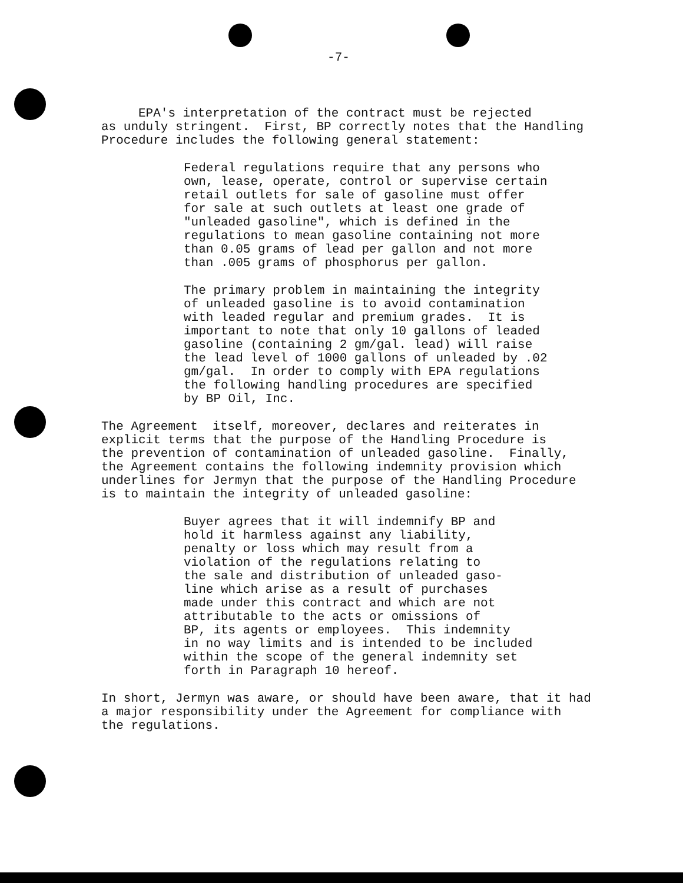-7-
EPA's interpretation of the contract must be rejected as unduly stringent. First, BP correctly notes that the Handling Procedure includes the following general statement:
Federal regulations require that any persons who own, lease, operate, control or supervise certain retail outlets for sale of gasoline must offer for sale at such outlets at least one grade of "unleaded gasoline", which is defined in the regulations to mean gasoline containing not more than 0.05 grams of lead per gallon and not more than .005 grams of phosphorus per gallon.
The primary problem in maintaining the integrity of unleaded gasoline is to avoid contamination with leaded regular and premium grades. It is important to note that only 10 gallons of leaded gasoline (containing 2 gm/gal. lead) will raise the lead level of 1000 gallons of unleaded by .02 gm/gal. In order to comply with EPA regulations the following handling procedures are specified by BP Oil, Inc.
The Agreement itself, moreover, declares and reiterates in explicit terms that the purpose of the Handling Procedure is the prevention of contamination of unleaded gasoline. Finally, the Agreement contains the following indemnity provision which underlines for Jermyn that the purpose of the Handling Procedure is to maintain the integrity of unleaded gasoline:
Buyer agrees that it will indemnify BP and hold it harmless against any liability, penalty or loss which may result from a violation of the regulations relating to the sale and distribution of unleaded gaso- line which arise as a result of purchases made under this contract and which are not attributable to the acts or omissions of BP, its agents or employees. This indemnity in no way limits and is intended to be included within the scope of the general indemnity set forth in Paragraph 10 hereof.
In short, Jermyn was aware, or should have been aware, that it had a major responsibility under the Agreement for compliance with the regulations.